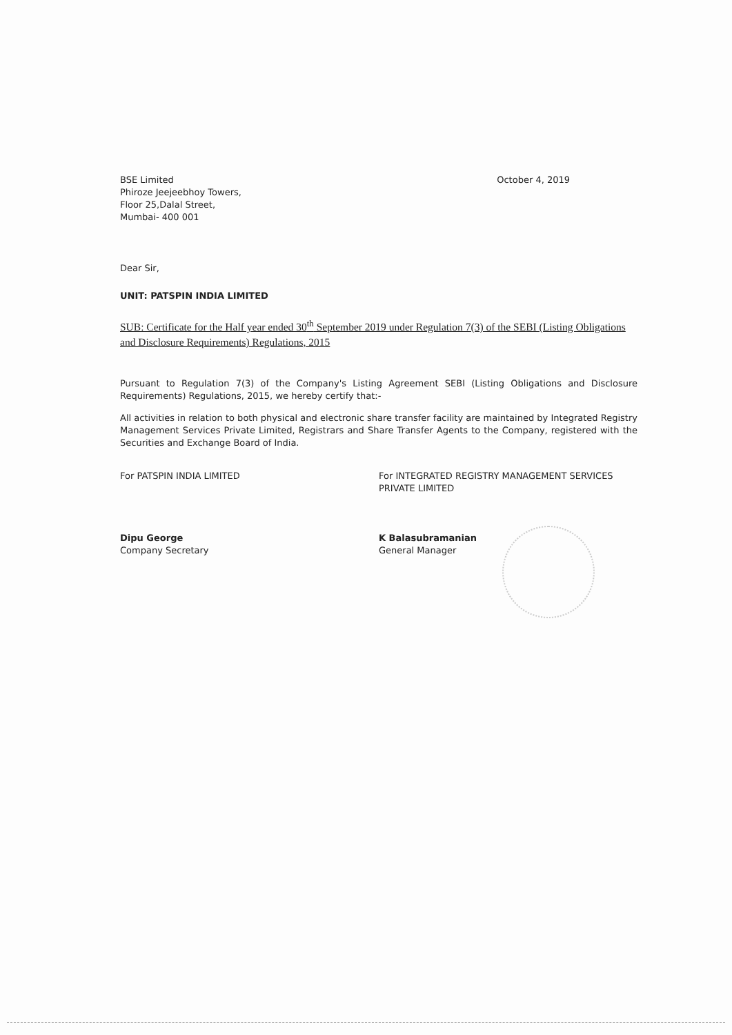BSE Limited
Phiroze Jeejeebhoy Towers,
Floor 25,Dalal Street,
Mumbai- 400 001
October 4, 2019
Dear Sir,
UNIT: PATSPIN INDIA LIMITED
SUB: Certificate for the Half year ended 30<sup>th</sup> September 2019 under Regulation 7(3) of the SEBI (Listing Obligations and Disclosure Requirements) Regulations, 2015
Pursuant to Regulation 7(3) of the Company's Listing Agreement SEBI (Listing Obligations and Disclosure Requirements) Regulations, 2015, we hereby certify that:-
All activities in relation to both physical and electronic share transfer facility are maintained by Integrated Registry Management Services Private Limited, Registrars and Share Transfer Agents to the Company, registered with the Securities and Exchange Board of India.
For PATSPIN INDIA LIMITED
Dipu George
Company Secretary
For INTEGRATED REGISTRY MANAGEMENT SERVICES PRIVATE LIMITED
K Balasubramanian
General Manager